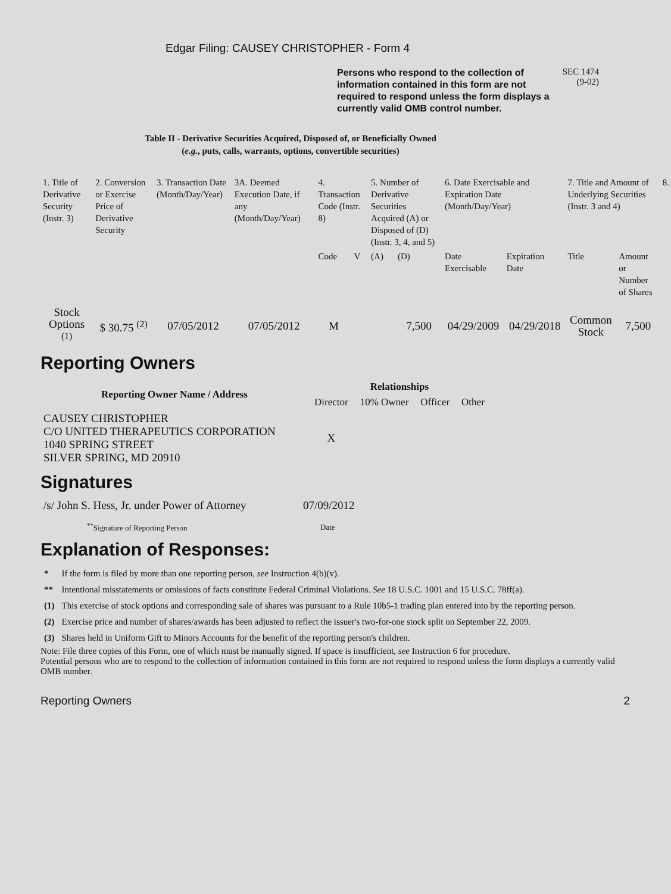Edgar Filing: CAUSEY CHRISTOPHER - Form 4
Persons who respond to the collection of information contained in this form are not required to respond unless the form displays a currently valid OMB control number.
SEC 1474
(9-02)
Table II - Derivative Securities Acquired, Disposed of, or Beneficially Owned
(e.g., puts, calls, warrants, options, convertible securities)
| 1. Title of Derivative Security (Instr. 3) | 2. Conversion or Exercise Price of Derivative Security | 3. Transaction Date (Month/Day/Year) | 3A. Deemed Execution Date, if any (Month/Day/Year) | 4. Transaction Code (Instr. 8) | | 5. Number of Derivative Securities Acquired (A) or Disposed of (D) (Instr. 3, 4, and 5) | | 6. Date Exercisable and Expiration Date (Month/Day/Year) | | 7. Title and Amount of Underlying Securities (Instr. 3 and 4) | | 8. |
| --- | --- | --- | --- | --- | --- | --- | --- | --- | --- | --- | --- | --- |
| | | | | Code | V | (A) | (D) | Date Exercisable | Expiration Date | Title | Amount or Number of Shares | |
| Stock Options <sup>(1)</sup> | $ 30.75 <sup>(2)</sup> | 07/05/2012 | 07/05/2012 | M | | | 7,500 | 04/29/2009 | 04/29/2018 | Common Stock | 7,500 | |
Reporting Owners
| Reporting Owner Name / Address | Relationships | | | |
| --- | --- | --- | --- | --- |
| | Director | 10% Owner | Officer | Other |
| CAUSEY CHRISTOPHER C/O UNITED THERAPEUTICS CORPORATION 1040 SPRING STREET SILVER SPRING, MD 20910 | X | | | |
Signatures
| /s/ John S. Hess, Jr. under Power of Attorney | 07/09/2012 |
| <sup>**</sup> Signature of Reporting Person | Date |
Explanation of Responses:
| * | If the form is filed by more than one reporting person, see Instruction 4(b)(v). |
| ** | Intentional misstatements or omissions of facts constitute Federal Criminal Violations. See 18 U.S.C. 1001 and 15 U.S.C. 78ff(a). |
| (1) | This exercise of stock options and corresponding sale of shares was pursuant to a Rule 10b5-1 trading plan entered into by the reporting person. |
| (2) | Exercise price and number of shares/awards has been adjusted to reflect the issuer's two-for-one stock split on September 22, 2009. |
| (3) | Shares held in Uniform Gift to Minors Accounts for the benefit of the reporting person's children. |
Note: File three copies of this Form, one of which must be manually signed. If space is insufficient, see Instruction 6 for procedure.
Potential persons who are to respond to the collection of information contained in this form are not required to respond unless the form displays a currently valid OMB number.
Reporting Owners 2